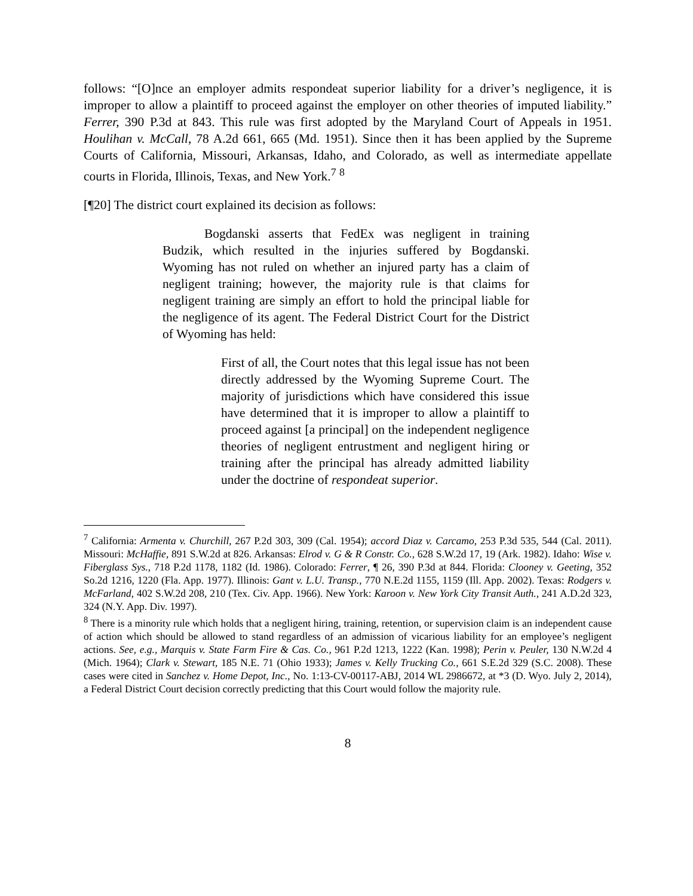follows: “[O]nce an employer admits respondeat superior liability for a driver’s negligence, it is improper to allow a plaintiff to proceed against the employer on other theories of imputed liability.” Ferrer, 390 P.3d at 843. This rule was first adopted by the Maryland Court of Appeals in 1951. Houlihan v. McCall, 78 A.2d 661, 665 (Md. 1951). Since then it has been applied by the Supreme Courts of California, Missouri, Arkansas, Idaho, and Colorado, as well as intermediate appellate courts in Florida, Illinois, Texas, and New York.<sup>7</sup> <sup>8</sup>
[¶20] The district court explained its decision as follows:
Bogdanski asserts that FedEx was negligent in training Budzik, which resulted in the injuries suffered by Bogdanski. Wyoming has not ruled on whether an injured party has a claim of negligent training; however, the majority rule is that claims for negligent training are simply an effort to hold the principal liable for the negligence of its agent. The Federal District Court for the District of Wyoming has held:
First of all, the Court notes that this legal issue has not been directly addressed by the Wyoming Supreme Court. The majority of jurisdictions which have considered this issue have determined that it is improper to allow a plaintiff to proceed against [a principal] on the independent negligence theories of negligent entrustment and negligent hiring or training after the principal has already admitted liability under the doctrine of respondeat superior.
<sup>7</sup> California: Armenta v. Churchill, 267 P.2d 303, 309 (Cal. 1954); accord Diaz v. Carcamo, 253 P.3d 535, 544 (Cal. 2011). Missouri: McHaffie, 891 S.W.2d at 826. Arkansas: Elrod v. G & R Constr. Co., 628 S.W.2d 17, 19 (Ark. 1982). Idaho: Wise v. Fiberglass Sys., 718 P.2d 1178, 1182 (Id. 1986). Colorado: Ferrer, ¶ 26, 390 P.3d at 844. Florida: Clooney v. Geeting, 352 So.2d 1216, 1220 (Fla. App. 1977). Illinois: Gant v. L.U. Transp., 770 N.E.2d 1155, 1159 (Ill. App. 2002). Texas: Rodgers v. McFarland, 402 S.W.2d 208, 210 (Tex. Civ. App. 1966). New York: Karoon v. New York City Transit Auth., 241 A.D.2d 323, 324 (N.Y. App. Div. 1997).
<sup>8</sup> There is a minority rule which holds that a negligent hiring, training, retention, or supervision claim is an independent cause of action which should be allowed to stand regardless of an admission of vicarious liability for an employee’s negligent actions. See, e.g., Marquis v. State Farm Fire & Cas. Co., 961 P.2d 1213, 1222 (Kan. 1998); Perin v. Peuler, 130 N.W.2d 4 (Mich. 1964); Clark v. Stewart, 185 N.E. 71 (Ohio 1933); James v. Kelly Trucking Co., 661 S.E.2d 329 (S.C. 2008). These cases were cited in Sanchez v. Home Depot, Inc., No. 1:13-CV-00117-ABJ, 2014 WL 2986672, at *3 (D. Wyo. July 2, 2014), a Federal District Court decision correctly predicting that this Court would follow the majority rule.
8